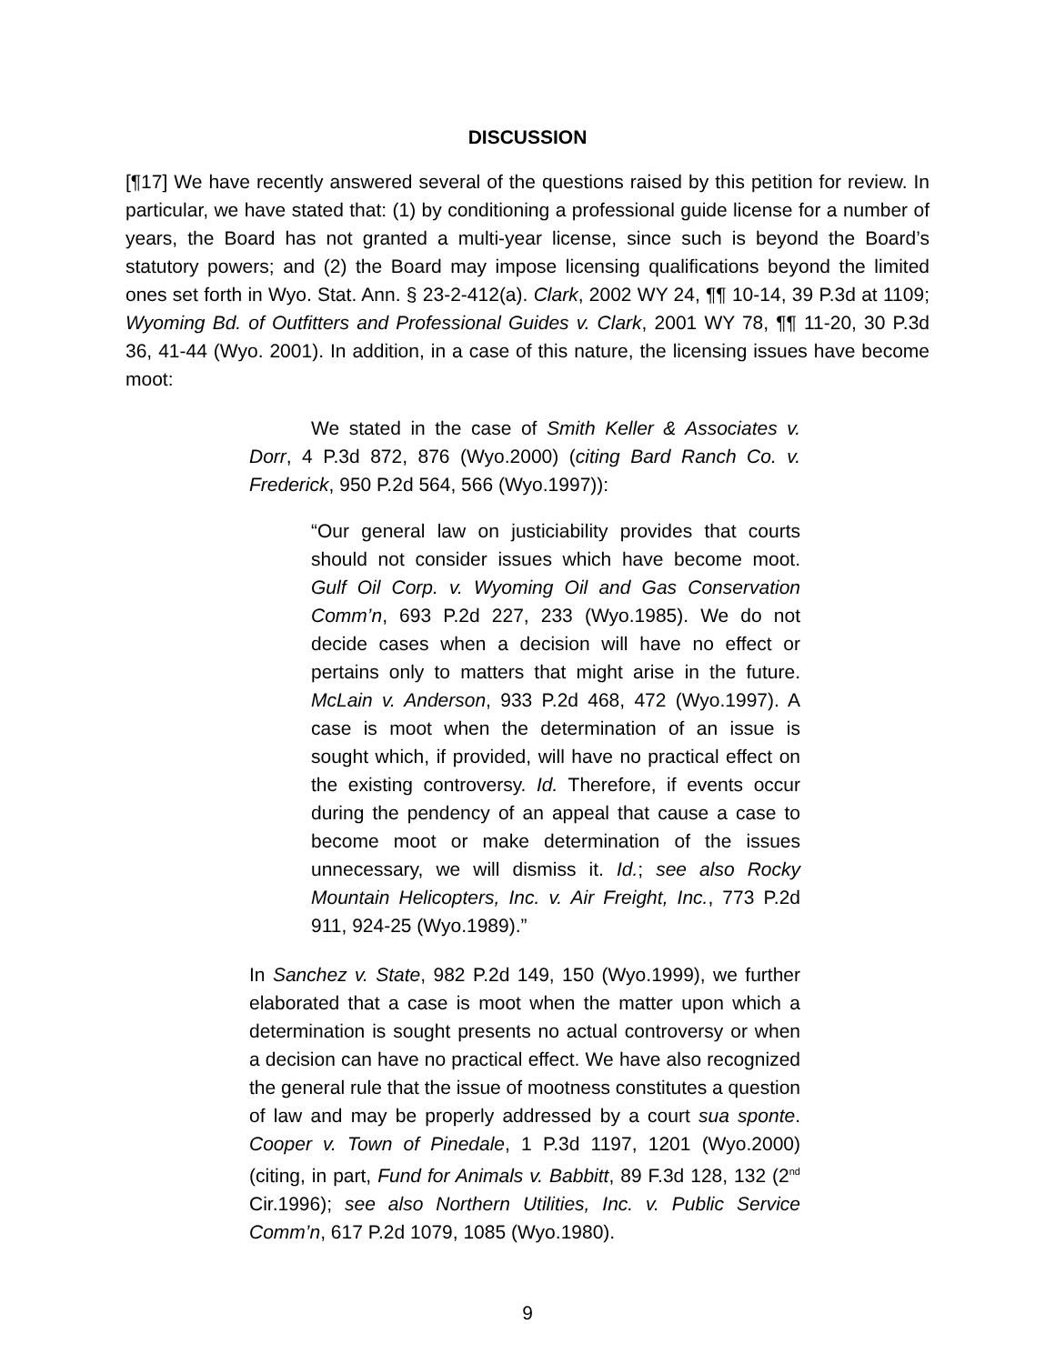DISCUSSION
[¶17] We have recently answered several of the questions raised by this petition for review. In particular, we have stated that: (1) by conditioning a professional guide license for a number of years, the Board has not granted a multi-year license, since such is beyond the Board’s statutory powers; and (2) the Board may impose licensing qualifications beyond the limited ones set forth in Wyo. Stat. Ann. § 23-2-412(a). Clark, 2002 WY 24, ¶¶ 10-14, 39 P.3d at 1109; Wyoming Bd. of Outfitters and Professional Guides v. Clark, 2001 WY 78, ¶¶ 11-20, 30 P.3d 36, 41-44 (Wyo. 2001). In addition, in a case of this nature, the licensing issues have become moot:
We stated in the case of Smith Keller & Associates v. Dorr, 4 P.3d 872, 876 (Wyo.2000) (citing Bard Ranch Co. v. Frederick, 950 P.2d 564, 566 (Wyo.1997)):
“Our general law on justiciability provides that courts should not consider issues which have become moot. Gulf Oil Corp. v. Wyoming Oil and Gas Conservation Comm’n, 693 P.2d 227, 233 (Wyo.1985). We do not decide cases when a decision will have no effect or pertains only to matters that might arise in the future. McLain v. Anderson, 933 P.2d 468, 472 (Wyo.1997). A case is moot when the determination of an issue is sought which, if provided, will have no practical effect on the existing controversy. Id. Therefore, if events occur during the pendency of an appeal that cause a case to become moot or make determination of the issues unnecessary, we will dismiss it. Id.; see also Rocky Mountain Helicopters, Inc. v. Air Freight, Inc., 773 P.2d 911, 924-25 (Wyo.1989).”
In Sanchez v. State, 982 P.2d 149, 150 (Wyo.1999), we further elaborated that a case is moot when the matter upon which a determination is sought presents no actual controversy or when a decision can have no practical effect. We have also recognized the general rule that the issue of mootness constitutes a question of law and may be properly addressed by a court sua sponte. Cooper v. Town of Pinedale, 1 P.3d 1197, 1201 (Wyo.2000) (citing, in part, Fund for Animals v. Babbitt, 89 F.3d 128, 132 (2<sup>nd</sup> Cir.1996); see also Northern Utilities, Inc. v. Public Service Comm’n, 617 P.2d 1079, 1085 (Wyo.1980).
9